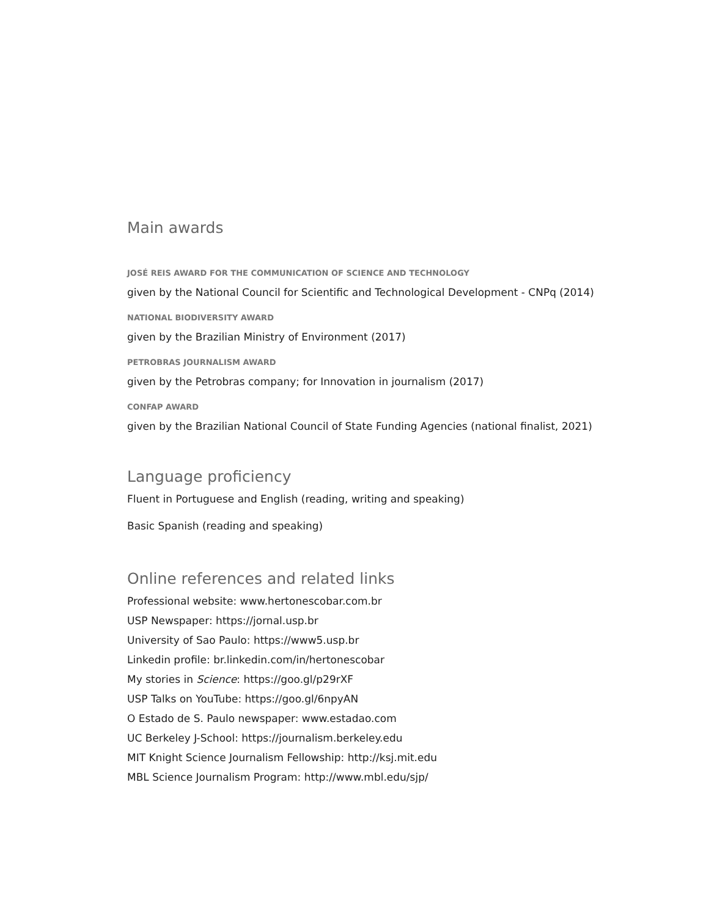Main awards
JOSÉ REIS AWARD FOR THE COMMUNICATION OF SCIENCE AND TECHNOLOGY
given by the National Council for Scientific and Technological Development - CNPq (2014)
NATIONAL BIODIVERSITY AWARD
given by the Brazilian Ministry of Environment (2017)
PETROBRAS JOURNALISM AWARD
given by the Petrobras company; for Innovation in journalism (2017)
CONFAP AWARD
given by the Brazilian National Council of State Funding Agencies (national finalist, 2021)
Language proficiency
Fluent in Portuguese and English (reading, writing and speaking)
Basic Spanish (reading and speaking)
Online references and related links
Professional website: www.hertonescobar.com.br
USP Newspaper: https://jornal.usp.br
University of Sao Paulo: https://www5.usp.br
Linkedin profile: br.linkedin.com/in/hertonescobar
My stories in Science: https://goo.gl/p29rXF
USP Talks on YouTube: https://goo.gl/6npyAN
O Estado de S. Paulo newspaper: www.estadao.com
UC Berkeley J-School: https://journalism.berkeley.edu
MIT Knight Science Journalism Fellowship: http://ksj.mit.edu
MBL Science Journalism Program: http://www.mbl.edu/sjp/